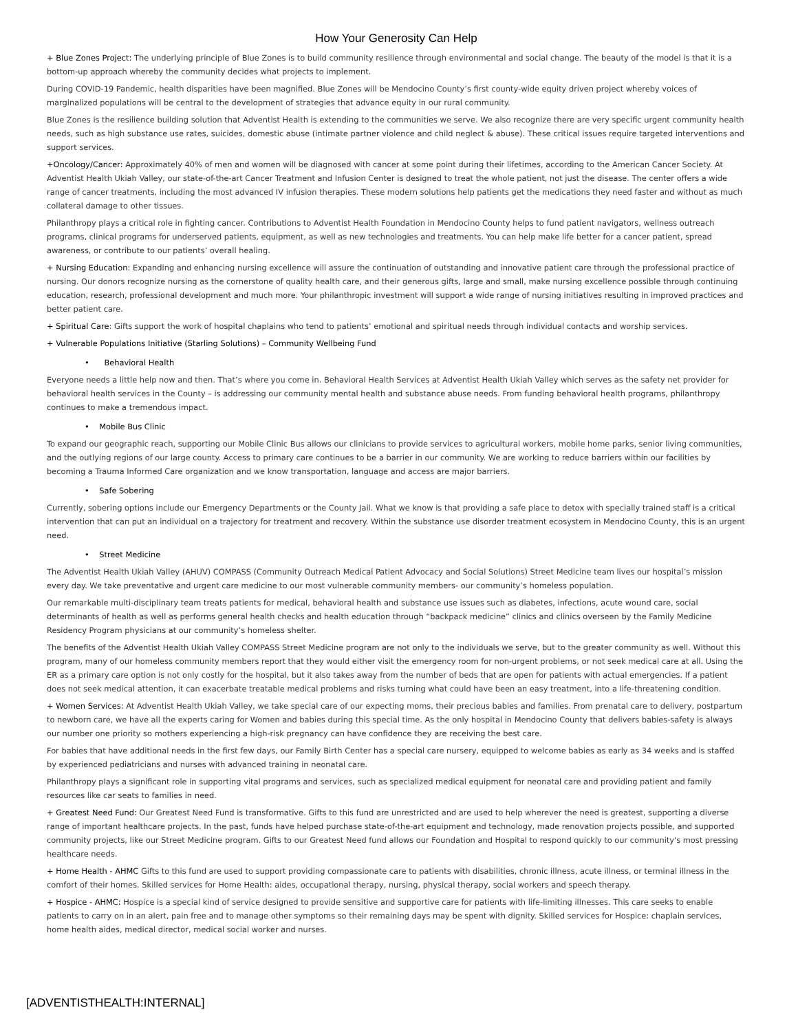How Your Generosity Can Help
+ Blue Zones Project: The underlying principle of Blue Zones is to build community resilience through environmental and social change. The beauty of the model is that it is a bottom-up approach whereby the community decides what projects to implement.
During COVID-19 Pandemic, health disparities have been magnified. Blue Zones will be Mendocino County’s first county-wide equity driven project whereby voices of marginalized populations will be central to the development of strategies that advance equity in our rural community.
Blue Zones is the resilience building solution that Adventist Health is extending to the communities we serve. We also recognize there are very specific urgent community health needs, such as high substance use rates, suicides, domestic abuse (intimate partner violence and child neglect & abuse). These critical issues require targeted interventions and support services.
+Oncology/Cancer: Approximately 40% of men and women will be diagnosed with cancer at some point during their lifetimes, according to the American Cancer Society. At Adventist Health Ukiah Valley, our state-of-the-art Cancer Treatment and Infusion Center is designed to treat the whole patient, not just the disease. The center offers a wide range of cancer treatments, including the most advanced IV infusion therapies. These modern solutions help patients get the medications they need faster and without as much collateral damage to other tissues.
Philanthropy plays a critical role in fighting cancer. Contributions to Adventist Health Foundation in Mendocino County helps to fund patient navigators, wellness outreach programs, clinical programs for underserved patients, equipment, as well as new technologies and treatments. You can help make life better for a cancer patient, spread awareness, or contribute to our patients’ overall healing.
+ Nursing Education: Expanding and enhancing nursing excellence will assure the continuation of outstanding and innovative patient care through the professional practice of nursing. Our donors recognize nursing as the cornerstone of quality health care, and their generous gifts, large and small, make nursing excellence possible through continuing education, research, professional development and much more. Your philanthropic investment will support a wide range of nursing initiatives resulting in improved practices and better patient care.
+ Spiritual Care: Gifts support the work of hospital chaplains who tend to patients’ emotional and spiritual needs through individual contacts and worship services.
+ Vulnerable Populations Initiative (Starling Solutions) – Community Wellbeing Fund
• Behavioral Health
Everyone needs a little help now and then. That’s where you come in. Behavioral Health Services at Adventist Health Ukiah Valley which serves as the safety net provider for behavioral health services in the County – is addressing our community mental health and substance abuse needs. From funding behavioral health programs, philanthropy continues to make a tremendous impact.
• Mobile Bus Clinic
To expand our geographic reach, supporting our Mobile Clinic Bus allows our clinicians to provide services to agricultural workers, mobile home parks, senior living communities, and the outlying regions of our large county. Access to primary care continues to be a barrier in our community. We are working to reduce barriers within our facilities by becoming a Trauma Informed Care organization and we know transportation, language and access are major barriers.
• Safe Sobering
Currently, sobering options include our Emergency Departments or the County Jail. What we know is that providing a safe place to detox with specially trained staff is a critical intervention that can put an individual on a trajectory for treatment and recovery. Within the substance use disorder treatment ecosystem in Mendocino County, this is an urgent need.
• Street Medicine
The Adventist Health Ukiah Valley (AHUV) COMPASS (Community Outreach Medical Patient Advocacy and Social Solutions) Street Medicine team lives our hospital’s mission every day. We take preventative and urgent care medicine to our most vulnerable community members- our community’s homeless population.
Our remarkable multi-disciplinary team treats patients for medical, behavioral health and substance use issues such as diabetes, infections, acute wound care, social determinants of health as well as performs general health checks and health education through “backpack medicine” clinics and clinics overseen by the Family Medicine Residency Program physicians at our community’s homeless shelter.
The benefits of the Adventist Health Ukiah Valley COMPASS Street Medicine program are not only to the individuals we serve, but to the greater community as well. Without this program, many of our homeless community members report that they would either visit the emergency room for non-urgent problems, or not seek medical care at all. Using the ER as a primary care option is not only costly for the hospital, but it also takes away from the number of beds that are open for patients with actual emergencies. If a patient does not seek medical attention, it can exacerbate treatable medical problems and risks turning what could have been an easy treatment, into a life-threatening condition.
+ Women Services: At Adventist Health Ukiah Valley, we take special care of our expecting moms, their precious babies and families. From prenatal care to delivery, postpartum to newborn care, we have all the experts caring for Women and babies during this special time. As the only hospital in Mendocino County that delivers babies-safety is always our number one priority so mothers experiencing a high-risk pregnancy can have confidence they are receiving the best care.
For babies that have additional needs in the first few days, our Family Birth Center has a special care nursery, equipped to welcome babies as early as 34 weeks and is staffed by experienced pediatricians and nurses with advanced training in neonatal care.
Philanthropy plays a significant role in supporting vital programs and services, such as specialized medical equipment for neonatal care and providing patient and family resources like car seats to families in need.
+ Greatest Need Fund: Our Greatest Need Fund is transformative. Gifts to this fund are unrestricted and are used to help wherever the need is greatest, supporting a diverse range of important healthcare projects. In the past, funds have helped purchase state-of-the-art equipment and technology, made renovation projects possible, and supported community projects, like our Street Medicine program. Gifts to our Greatest Need fund allows our Foundation and Hospital to respond quickly to our community's most pressing healthcare needs.
+ Home Health - AHMC Gifts to this fund are used to support providing compassionate care to patients with disabilities, chronic illness, acute illness, or terminal illness in the comfort of their homes. Skilled services for Home Health: aides, occupational therapy, nursing, physical therapy, social workers and speech therapy.
+ Hospice - AHMC: Hospice is a special kind of service designed to provide sensitive and supportive care for patients with life-limiting illnesses. This care seeks to enable patients to carry on in an alert, pain free and to manage other symptoms so their remaining days may be spent with dignity. Skilled services for Hospice: chaplain services, home health aides, medical director, medical social worker and nurses.
[ADVENTISTHEALTH:INTERNAL]